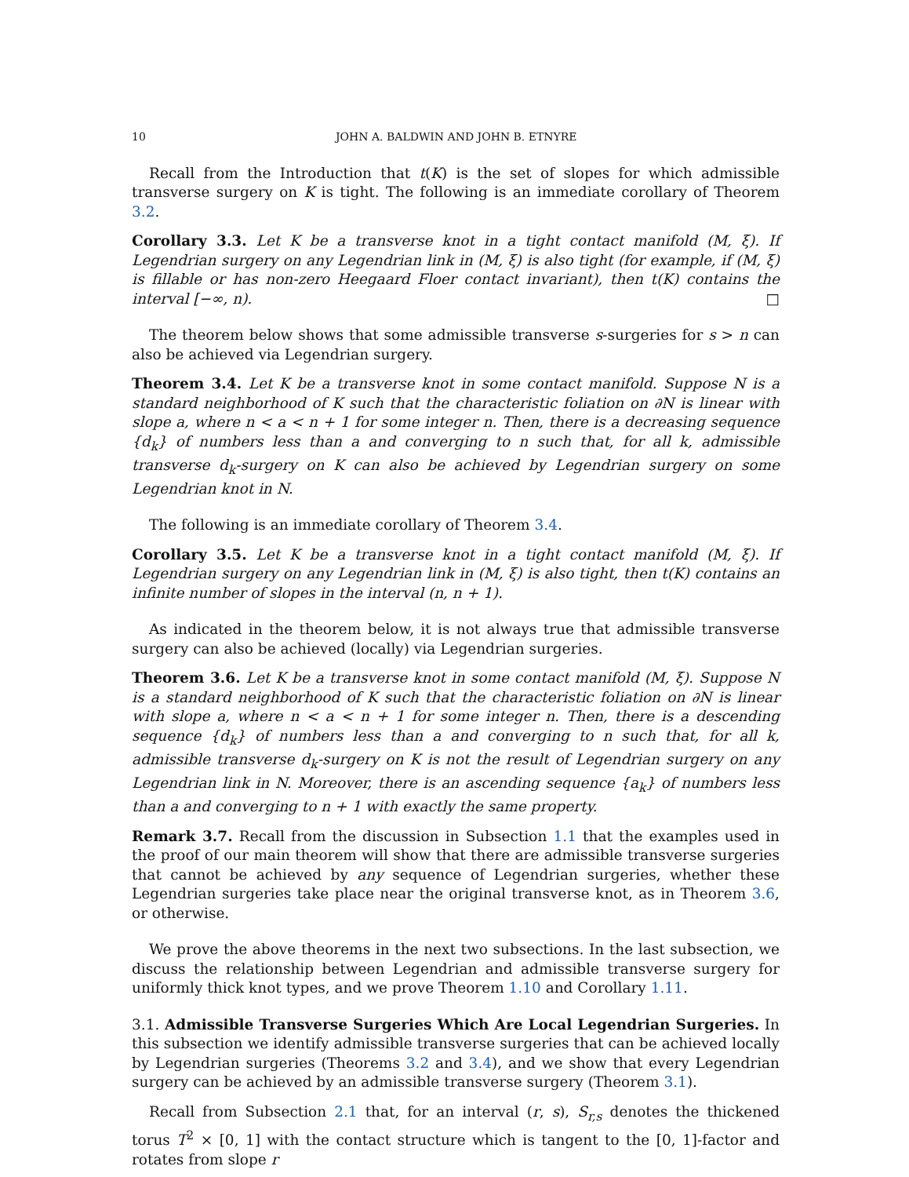10 JOHN A. BALDWIN AND JOHN B. ETNYRE
Recall from the Introduction that t(K) is the set of slopes for which admissible transverse surgery on K is tight. The following is an immediate corollary of Theorem 3.2.
Corollary 3.3. Let K be a transverse knot in a tight contact manifold (M, ξ). If Legendrian surgery on any Legendrian link in (M, ξ) is also tight (for example, if (M, ξ) is fillable or has non-zero Heegaard Floer contact invariant), then t(K) contains the interval [−∞, n). □
The theorem below shows that some admissible transverse s-surgeries for s > n can also be achieved via Legendrian surgery.
Theorem 3.4. Let K be a transverse knot in some contact manifold. Suppose N is a standard neighborhood of K such that the characteristic foliation on ∂N is linear with slope a, where n < a < n + 1 for some integer n. Then, there is a decreasing sequence {d<sub>k</sub>} of numbers less than a and converging to n such that, for all k, admissible transverse d<sub>k</sub>-surgery on K can also be achieved by Legendrian surgery on some Legendrian knot in N.
The following is an immediate corollary of Theorem 3.4.
Corollary 3.5. Let K be a transverse knot in a tight contact manifold (M, ξ). If Legendrian surgery on any Legendrian link in (M, ξ) is also tight, then t(K) contains an infinite number of slopes in the interval (n, n + 1).
As indicated in the theorem below, it is not always true that admissible transverse surgery can also be achieved (locally) via Legendrian surgeries.
Theorem 3.6. Let K be a transverse knot in some contact manifold (M, ξ). Suppose N is a standard neighborhood of K such that the characteristic foliation on ∂N is linear with slope a, where n < a < n + 1 for some integer n. Then, there is a descending sequence {d<sub>k</sub>} of numbers less than a and converging to n such that, for all k, admissible transverse d<sub>k</sub>-surgery on K is not the result of Legendrian surgery on any Legendrian link in N. Moreover, there is an ascending sequence {a<sub>k</sub>} of numbers less than a and converging to n + 1 with exactly the same property.
Remark 3.7. Recall from the discussion in Subsection 1.1 that the examples used in the proof of our main theorem will show that there are admissible transverse surgeries that cannot be achieved by any sequence of Legendrian surgeries, whether these Legendrian surgeries take place near the original transverse knot, as in Theorem 3.6, or otherwise.
We prove the above theorems in the next two subsections. In the last subsection, we discuss the relationship between Legendrian and admissible transverse surgery for uniformly thick knot types, and we prove Theorem 1.10 and Corollary 1.11.
3.1. Admissible Transverse Surgeries Which Are Local Legendrian Surgeries. In this subsection we identify admissible transverse surgeries that can be achieved locally by Legendrian surgeries (Theorems 3.2 and 3.4), and we show that every Legendrian surgery can be achieved by an admissible transverse surgery (Theorem 3.1).
Recall from Subsection 2.1 that, for an interval (r, s), S<sub>r,s</sub> denotes the thickened torus T<sup>2</sup> × [0, 1] with the contact structure which is tangent to the [0, 1]-factor and rotates from slope r